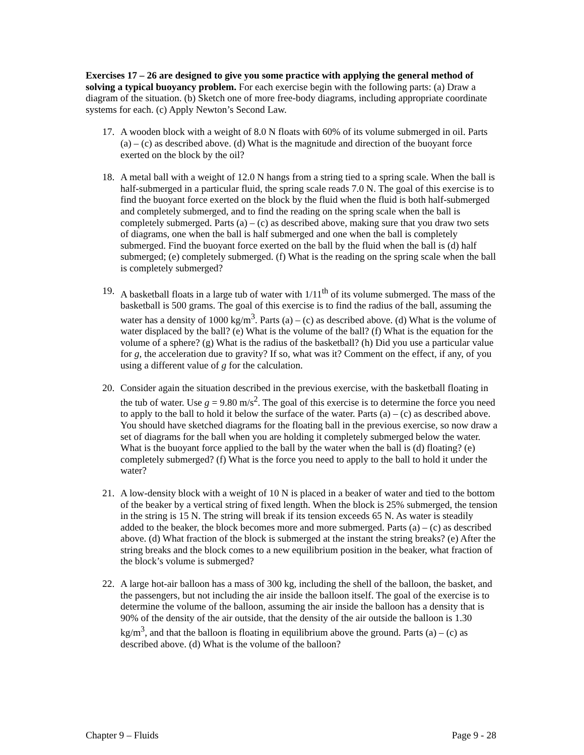Exercises 17 – 26 are designed to give you some practice with applying the general method of solving a typical buoyancy problem. For each exercise begin with the following parts: (a) Draw a diagram of the situation. (b) Sketch one of more free-body diagrams, including appropriate coordinate systems for each. (c) Apply Newton’s Second Law.
17. A wooden block with a weight of 8.0 N floats with 60% of its volume submerged in oil. Parts (a) – (c) as described above. (d) What is the magnitude and direction of the buoyant force exerted on the block by the oil?
18. A metal ball with a weight of 12.0 N hangs from a string tied to a spring scale. When the ball is half-submerged in a particular fluid, the spring scale reads 7.0 N. The goal of this exercise is to find the buoyant force exerted on the block by the fluid when the fluid is both half-submerged and completely submerged, and to find the reading on the spring scale when the ball is completely submerged. Parts (a) – (c) as described above, making sure that you draw two sets of diagrams, one when the ball is half submerged and one when the ball is completely submerged. Find the buoyant force exerted on the ball by the fluid when the ball is (d) half submerged; (e) completely submerged. (f) What is the reading on the spring scale when the ball is completely submerged?
19. A basketball floats in a large tub of water with 1/11<sup>th</sup> of its volume submerged. The mass of the basketball is 500 grams. The goal of this exercise is to find the radius of the ball, assuming the water has a density of 1000 kg/m<sup>3</sup>. Parts (a) – (c) as described above. (d) What is the volume of water displaced by the ball? (e) What is the volume of the ball? (f) What is the equation for the volume of a sphere? (g) What is the radius of the basketball? (h) Did you use a particular value for g, the acceleration due to gravity? If so, what was it? Comment on the effect, if any, of you using a different value of g for the calculation.
20. Consider again the situation described in the previous exercise, with the basketball floating in the tub of water. Use g = 9.80 m/s<sup>2</sup>. The goal of this exercise is to determine the force you need to apply to the ball to hold it below the surface of the water. Parts (a) – (c) as described above. You should have sketched diagrams for the floating ball in the previous exercise, so now draw a set of diagrams for the ball when you are holding it completely submerged below the water. What is the buoyant force applied to the ball by the water when the ball is (d) floating? (e) completely submerged? (f) What is the force you need to apply to the ball to hold it under the water?
21. A low-density block with a weight of 10 N is placed in a beaker of water and tied to the bottom of the beaker by a vertical string of fixed length. When the block is 25% submerged, the tension in the string is 15 N. The string will break if its tension exceeds 65 N. As water is steadily added to the beaker, the block becomes more and more submerged. Parts (a) – (c) as described above. (d) What fraction of the block is submerged at the instant the string breaks? (e) After the string breaks and the block comes to a new equilibrium position in the beaker, what fraction of the block’s volume is submerged?
22. A large hot-air balloon has a mass of 300 kg, including the shell of the balloon, the basket, and the passengers, but not including the air inside the balloon itself. The goal of the exercise is to determine the volume of the balloon, assuming the air inside the balloon has a density that is 90% of the density of the air outside, that the density of the air outside the balloon is 1.30 kg/m<sup>3</sup>, and that the balloon is floating in equilibrium above the ground. Parts (a) – (c) as described above. (d) What is the volume of the balloon?
Chapter 9 – Fluids Page 9 - 28